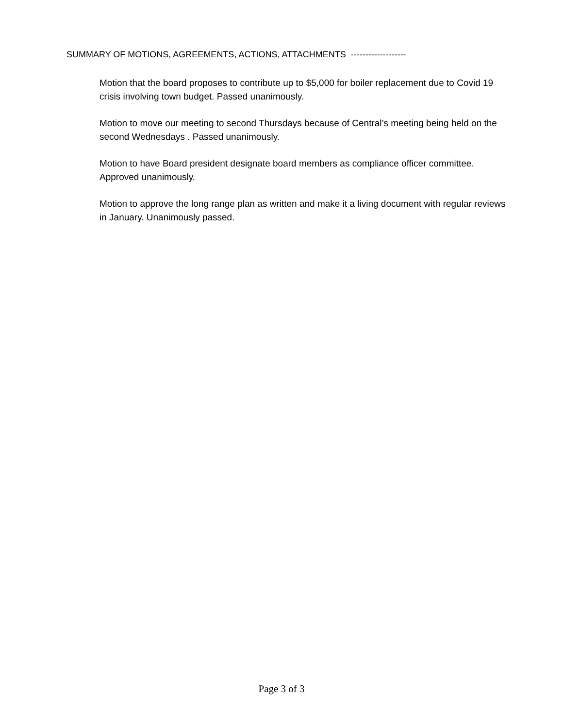SUMMARY OF MOTIONS, AGREEMENTS, ACTIONS, ATTACHMENTS -------------------
Motion that the board proposes to contribute up to $5,000 for boiler replacement due to Covid 19 crisis involving town budget. Passed unanimously.
Motion to move our meeting to second Thursdays because of Central’s meeting being held on the second Wednesdays . Passed unanimously.
Motion to have Board president designate board members as compliance officer committee. Approved unanimously.
Motion to approve the long range plan as written and make it a living document with regular reviews in January. Unanimously passed.
Page 3 of 3